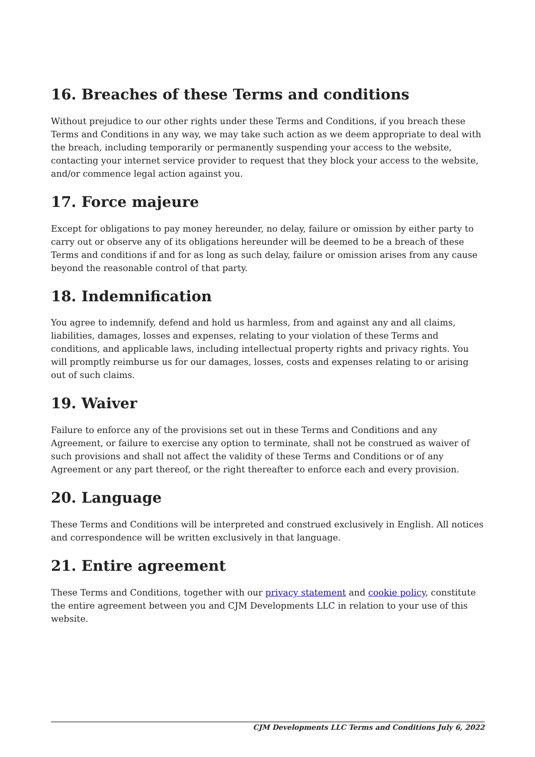16. Breaches of these Terms and conditions
Without prejudice to our other rights under these Terms and Conditions, if you breach these Terms and Conditions in any way, we may take such action as we deem appropriate to deal with the breach, including temporarily or permanently suspending your access to the website, contacting your internet service provider to request that they block your access to the website, and/or commence legal action against you.
17. Force majeure
Except for obligations to pay money hereunder, no delay, failure or omission by either party to carry out or observe any of its obligations hereunder will be deemed to be a breach of these Terms and conditions if and for as long as such delay, failure or omission arises from any cause beyond the reasonable control of that party.
18. Indemnification
You agree to indemnify, defend and hold us harmless, from and against any and all claims, liabilities, damages, losses and expenses, relating to your violation of these Terms and conditions, and applicable laws, including intellectual property rights and privacy rights. You will promptly reimburse us for our damages, losses, costs and expenses relating to or arising out of such claims.
19. Waiver
Failure to enforce any of the provisions set out in these Terms and Conditions and any Agreement, or failure to exercise any option to terminate, shall not be construed as waiver of such provisions and shall not affect the validity of these Terms and Conditions or of any Agreement or any part thereof, or the right thereafter to enforce each and every provision.
20. Language
These Terms and Conditions will be interpreted and construed exclusively in English. All notices and correspondence will be written exclusively in that language.
21. Entire agreement
These Terms and Conditions, together with our privacy statement and cookie policy, constitute the entire agreement between you and CJM Developments LLC in relation to your use of this website.
CJM Developments LLC Terms and Conditions July 6, 2022